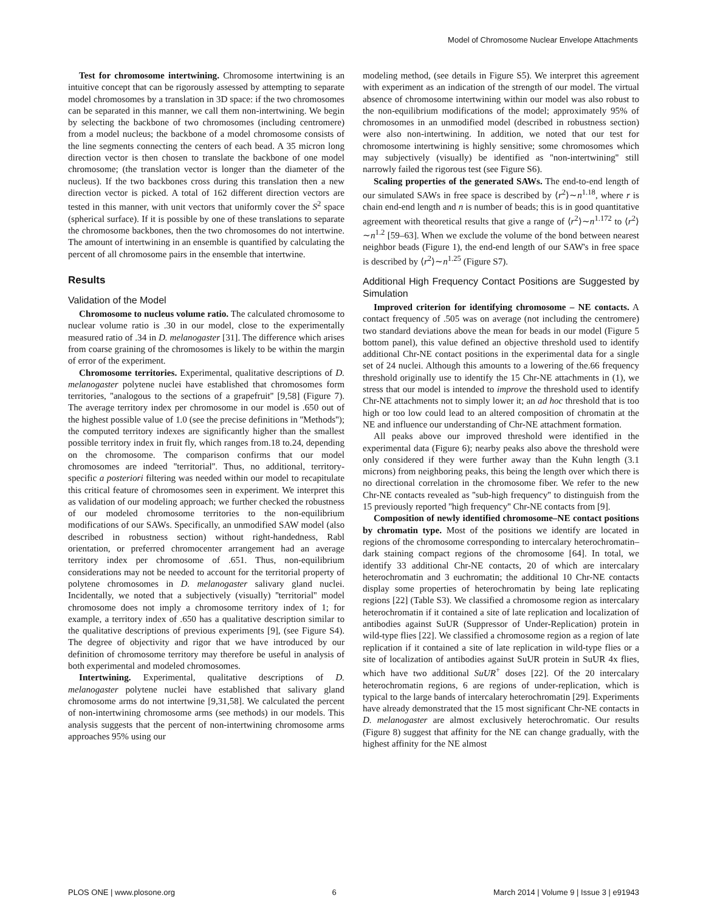Model of Chromosome Nuclear Envelope Attachments
Test for chromosome intertwining. Chromosome intertwining is an intuitive concept that can be rigorously assessed by attempting to separate model chromosomes by a translation in 3D space: if the two chromosomes can be separated in this manner, we call them non-intertwining. We begin by selecting the backbone of two chromosomes (including centromere) from a model nucleus; the backbone of a model chromosome consists of the line segments connecting the centers of each bead. A 35 micron long direction vector is then chosen to translate the backbone of one model chromosome; (the translation vector is longer than the diameter of the nucleus). If the two backbones cross during this translation then a new direction vector is picked. A total of 162 different direction vectors are tested in this manner, with unit vectors that uniformly cover the S<sup>2</sup> space (spherical surface). If it is possible by one of these translations to separate the chromosome backbones, then the two chromosomes do not intertwine. The amount of intertwining in an ensemble is quantified by calculating the percent of all chromosome pairs in the ensemble that intertwine.
Results
Validation of the Model
Chromosome to nucleus volume ratio. The calculated chromosome to nuclear volume ratio is .30 in our model, close to the experimentally measured ratio of .34 in D. melanogaster [31]. The difference which arises from coarse graining of the chromosomes is likely to be within the margin of error of the experiment.
Chromosome territories. Experimental, qualitative descriptions of D. melanogaster polytene nuclei have established that chromosomes form territories, ''analogous to the sections of a grapefruit'' [9,58] (Figure 7). The average territory index per chromosome in our model is .650 out of the highest possible value of 1.0 (see the precise definitions in ''Methods''); the computed territory indexes are significantly higher than the smallest possible territory index in fruit fly, which ranges from.18 to.24, depending on the chromosome. The comparison confirms that our model chromosomes are indeed ''territorial''. Thus, no additional, territory-specific a posteriori filtering was needed within our model to recapitulate this critical feature of chromosomes seen in experiment. We interpret this as validation of our modeling approach; we further checked the robustness of our modeled chromosome territories to the non-equilibrium modifications of our SAWs. Specifically, an unmodified SAW model (also described in robustness section) without right-handedness, Rabl orientation, or preferred chromocenter arrangement had an average territory index per chromosome of .651. Thus, non-equilibrium considerations may not be needed to account for the territorial property of polytene chromosomes in D. melanogaster salivary gland nuclei. Incidentally, we noted that a subjectively (visually) ''territorial'' model chromosome does not imply a chromosome territory index of 1; for example, a territory index of .650 has a qualitative description similar to the qualitative descriptions of previous experiments [9], (see Figure S4). The degree of objectivity and rigor that we have introduced by our definition of chromosome territory may therefore be useful in analysis of both experimental and modeled chromosomes.
Intertwining. Experimental, qualitative descriptions of D. melanogaster polytene nuclei have established that salivary gland chromosome arms do not intertwine [9,31,58]. We calculated the percent of non-intertwining chromosome arms (see methods) in our models. This analysis suggests that the percent of non-intertwining chromosome arms approaches 95% using our
modeling method, (see details in Figure S5). We interpret this agreement with experiment as an indication of the strength of our model. The virtual absence of chromosome intertwining within our model was also robust to the non-equilibrium modifications of the model; approximately 95% of chromosomes in an unmodified model (described in robustness section) were also non-intertwining. In addition, we noted that our test for chromosome intertwining is highly sensitive; some chromosomes which may subjectively (visually) be identified as ''non-intertwining'' still narrowly failed the rigorous test (see Figure S6).
Scaling properties of the generated SAWs. The end-to-end length of our simulated SAWs in free space is described by ⟨r<sup>2</sup>⟩∼n<sup>1.18</sup>, where r is chain end-end length and n is number of beads; this is in good quantitative agreement with theoretical results that give a range of ⟨r<sup>2</sup>⟩∼n<sup>1.172</sup> to ⟨r<sup>2</sup>⟩∼n<sup>1.2</sup> [59–63]. When we exclude the volume of the bond between nearest neighbor beads (Figure 1), the end-end length of our SAW's in free space is described by ⟨r<sup>2</sup>⟩∼n<sup>1.25</sup> (Figure S7).
Additional High Frequency Contact Positions are Suggested by Simulation
Improved criterion for identifying chromosome – NE contacts. A contact frequency of .505 was on average (not including the centromere) two standard deviations above the mean for beads in our model (Figure 5 bottom panel), this value defined an objective threshold used to identify additional Chr-NE contact positions in the experimental data for a single set of 24 nuclei. Although this amounts to a lowering of the.66 frequency threshold originally use to identify the 15 Chr-NE attachments in (1), we stress that our model is intended to improve the threshold used to identify Chr-NE attachments not to simply lower it; an ad hoc threshold that is too high or too low could lead to an altered composition of chromatin at the NE and influence our understanding of Chr-NE attachment formation.
All peaks above our improved threshold were identified in the experimental data (Figure 6); nearby peaks also above the threshold were only considered if they were further away than the Kuhn length (3.1 microns) from neighboring peaks, this being the length over which there is no directional correlation in the chromosome fiber. We refer to the new Chr-NE contacts revealed as ''sub-high frequency'' to distinguish from the 15 previously reported ''high frequency'' Chr-NE contacts from [9].
Composition of newly identified chromosome–NE contact positions by chromatin type. Most of the positions we identify are located in regions of the chromosome corresponding to intercalary heterochromatin–dark staining compact regions of the chromosome [64]. In total, we identify 33 additional Chr-NE contacts, 20 of which are intercalary heterochromatin and 3 euchromatin; the additional 10 Chr-NE contacts display some properties of heterochromatin by being late replicating regions [22] (Table S3). We classified a chromosome region as intercalary heterochromatin if it contained a site of late replication and localization of antibodies against SuUR (Suppressor of Under-Replication) protein in wild-type flies [22]. We classified a chromosome region as a region of late replication if it contained a site of late replication in wild-type flies or a site of localization of antibodies against SuUR protein in SuUR 4x flies, which have two additional SuUR<sup>+</sup> doses [22]. Of the 20 intercalary heterochromatin regions, 6 are regions of under-replication, which is typical to the large bands of intercalary heterochromatin [29]. Experiments have already demonstrated that the 15 most significant Chr-NE contacts in D. melanogaster are almost exclusively heterochromatic. Our results (Figure 8) suggest that affinity for the NE can change gradually, with the highest affinity for the NE almost
PLOS ONE | www.plosone.org 6 March 2014 | Volume 9 | Issue 3 | e91943